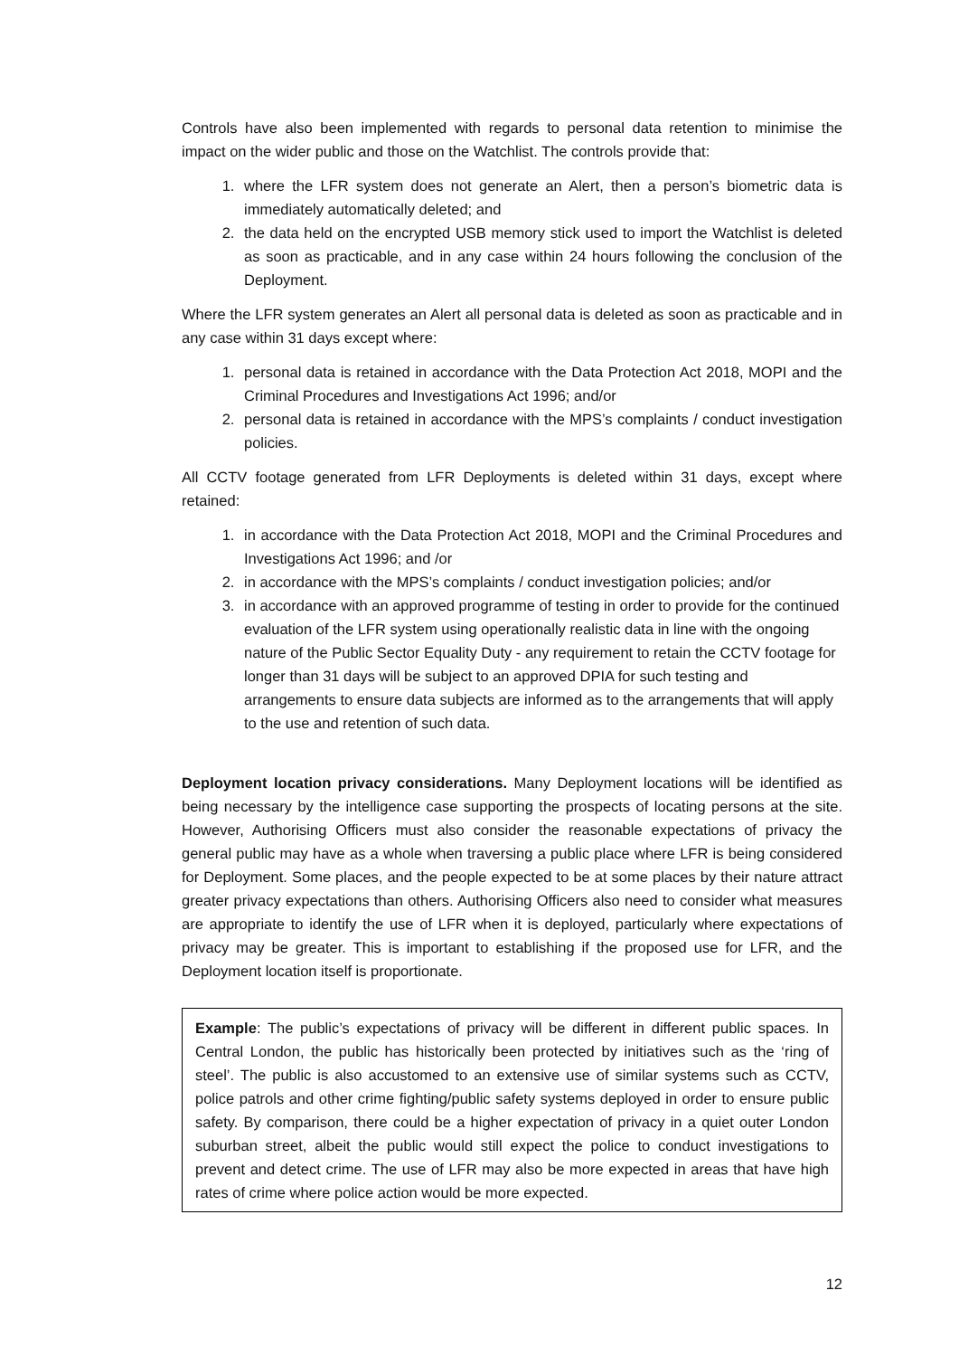Controls have also been implemented with regards to personal data retention to minimise the impact on the wider public and those on the Watchlist. The controls provide that:
1. where the LFR system does not generate an Alert, then a person’s biometric data is immediately automatically deleted; and
2. the data held on the encrypted USB memory stick used to import the Watchlist is deleted as soon as practicable, and in any case within 24 hours following the conclusion of the Deployment.
Where the LFR system generates an Alert all personal data is deleted as soon as practicable and in any case within 31 days except where:
1. personal data is retained in accordance with the Data Protection Act 2018, MOPI and the Criminal Procedures and Investigations Act 1996; and/or
2. personal data is retained in accordance with the MPS’s complaints / conduct investigation policies.
All CCTV footage generated from LFR Deployments is deleted within 31 days, except where retained:
1. in accordance with the Data Protection Act 2018, MOPI and the Criminal Procedures and Investigations Act 1996; and /or
2. in accordance with the MPS’s complaints / conduct investigation policies; and/or
3. in accordance with an approved programme of testing in order to provide for the continued evaluation of the LFR system using operationally realistic data in line with the ongoing nature of the Public Sector Equality Duty - any requirement to retain the CCTV footage for longer than 31 days will be subject to an approved DPIA for such testing and arrangements to ensure data subjects are informed as to the arrangements that will apply to the use and retention of such data.
Deployment location privacy considerations. Many Deployment locations will be identified as being necessary by the intelligence case supporting the prospects of locating persons at the site. However, Authorising Officers must also consider the reasonable expectations of privacy the general public may have as a whole when traversing a public place where LFR is being considered for Deployment. Some places, and the people expected to be at some places by their nature attract greater privacy expectations than others. Authorising Officers also need to consider what measures are appropriate to identify the use of LFR when it is deployed, particularly where expectations of privacy may be greater. This is important to establishing if the proposed use for LFR, and the Deployment location itself is proportionate.
Example: The public’s expectations of privacy will be different in different public spaces. In Central London, the public has historically been protected by initiatives such as the ‘ring of steel’. The public is also accustomed to an extensive use of similar systems such as CCTV, police patrols and other crime fighting/public safety systems deployed in order to ensure public safety. By comparison, there could be a higher expectation of privacy in a quiet outer London suburban street, albeit the public would still expect the police to conduct investigations to prevent and detect crime. The use of LFR may also be more expected in areas that have high rates of crime where police action would be more expected.
12